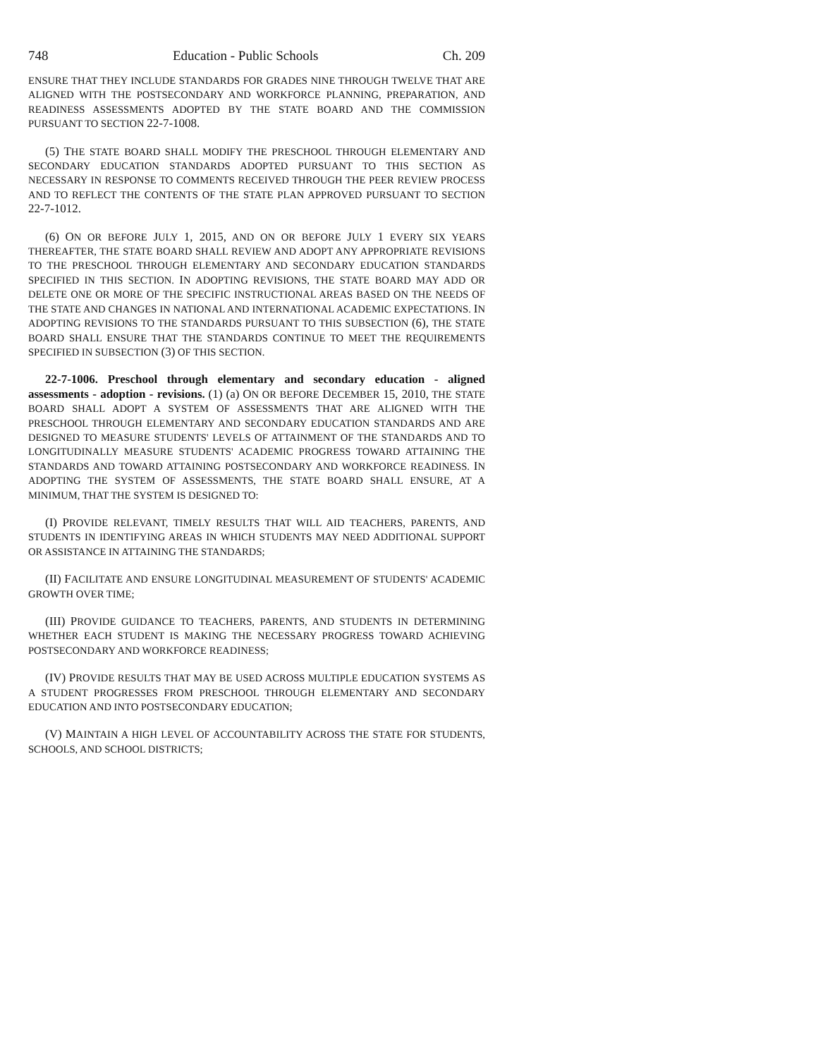748 Education - Public Schools Ch. 209
ENSURE THAT THEY INCLUDE STANDARDS FOR GRADES NINE THROUGH TWELVE THAT ARE ALIGNED WITH THE POSTSECONDARY AND WORKFORCE PLANNING, PREPARATION, AND READINESS ASSESSMENTS ADOPTED BY THE STATE BOARD AND THE COMMISSION PURSUANT TO SECTION 22-7-1008.
(5) THE STATE BOARD SHALL MODIFY THE PRESCHOOL THROUGH ELEMENTARY AND SECONDARY EDUCATION STANDARDS ADOPTED PURSUANT TO THIS SECTION AS NECESSARY IN RESPONSE TO COMMENTS RECEIVED THROUGH THE PEER REVIEW PROCESS AND TO REFLECT THE CONTENTS OF THE STATE PLAN APPROVED PURSUANT TO SECTION 22-7-1012.
(6) ON OR BEFORE JULY 1, 2015, AND ON OR BEFORE JULY 1 EVERY SIX YEARS THEREAFTER, THE STATE BOARD SHALL REVIEW AND ADOPT ANY APPROPRIATE REVISIONS TO THE PRESCHOOL THROUGH ELEMENTARY AND SECONDARY EDUCATION STANDARDS SPECIFIED IN THIS SECTION. IN ADOPTING REVISIONS, THE STATE BOARD MAY ADD OR DELETE ONE OR MORE OF THE SPECIFIC INSTRUCTIONAL AREAS BASED ON THE NEEDS OF THE STATE AND CHANGES IN NATIONAL AND INTERNATIONAL ACADEMIC EXPECTATIONS. IN ADOPTING REVISIONS TO THE STANDARDS PURSUANT TO THIS SUBSECTION (6), THE STATE BOARD SHALL ENSURE THAT THE STANDARDS CONTINUE TO MEET THE REQUIREMENTS SPECIFIED IN SUBSECTION (3) OF THIS SECTION.
22-7-1006. Preschool through elementary and secondary education - aligned assessments - adoption - revisions. (1) (a) ON OR BEFORE DECEMBER 15, 2010, THE STATE BOARD SHALL ADOPT A SYSTEM OF ASSESSMENTS THAT ARE ALIGNED WITH THE PRESCHOOL THROUGH ELEMENTARY AND SECONDARY EDUCATION STANDARDS AND ARE DESIGNED TO MEASURE STUDENTS' LEVELS OF ATTAINMENT OF THE STANDARDS AND TO LONGITUDINALLY MEASURE STUDENTS' ACADEMIC PROGRESS TOWARD ATTAINING THE STANDARDS AND TOWARD ATTAINING POSTSECONDARY AND WORKFORCE READINESS. IN ADOPTING THE SYSTEM OF ASSESSMENTS, THE STATE BOARD SHALL ENSURE, AT A MINIMUM, THAT THE SYSTEM IS DESIGNED TO:
(I) PROVIDE RELEVANT, TIMELY RESULTS THAT WILL AID TEACHERS, PARENTS, AND STUDENTS IN IDENTIFYING AREAS IN WHICH STUDENTS MAY NEED ADDITIONAL SUPPORT OR ASSISTANCE IN ATTAINING THE STANDARDS;
(II) FACILITATE AND ENSURE LONGITUDINAL MEASUREMENT OF STUDENTS' ACADEMIC GROWTH OVER TIME;
(III) PROVIDE GUIDANCE TO TEACHERS, PARENTS, AND STUDENTS IN DETERMINING WHETHER EACH STUDENT IS MAKING THE NECESSARY PROGRESS TOWARD ACHIEVING POSTSECONDARY AND WORKFORCE READINESS;
(IV) PROVIDE RESULTS THAT MAY BE USED ACROSS MULTIPLE EDUCATION SYSTEMS AS A STUDENT PROGRESSES FROM PRESCHOOL THROUGH ELEMENTARY AND SECONDARY EDUCATION AND INTO POSTSECONDARY EDUCATION;
(V) MAINTAIN A HIGH LEVEL OF ACCOUNTABILITY ACROSS THE STATE FOR STUDENTS, SCHOOLS, AND SCHOOL DISTRICTS;